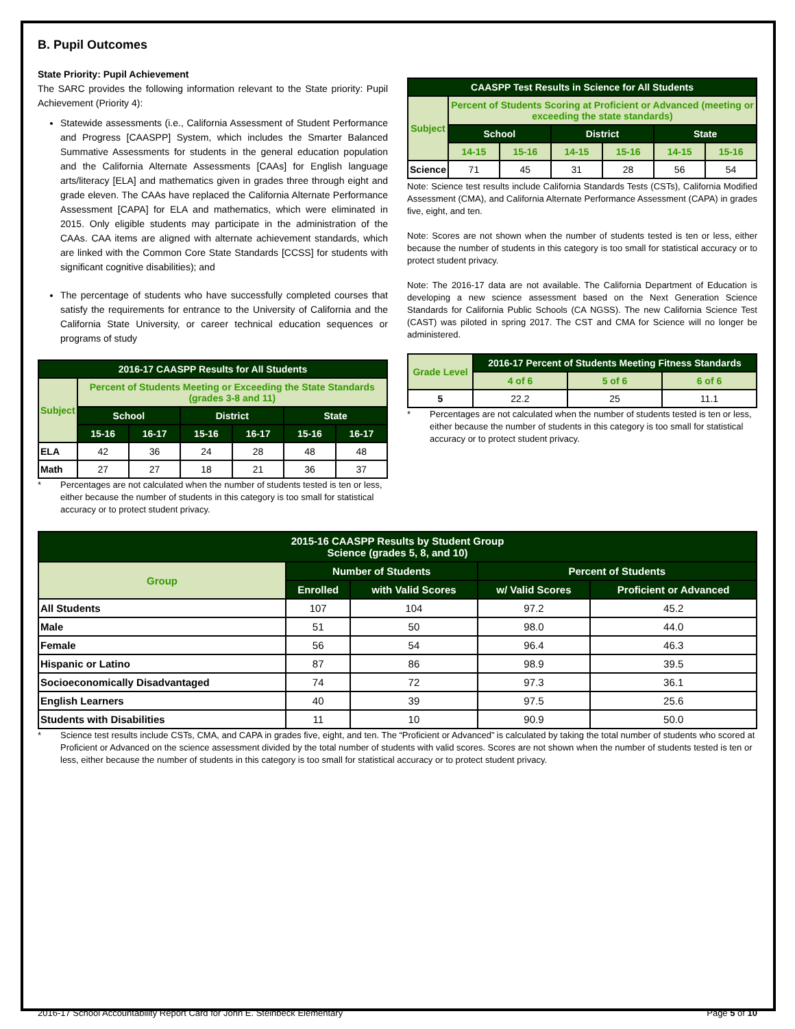B. Pupil Outcomes
State Priority: Pupil Achievement
The SARC provides the following information relevant to the State priority: Pupil Achievement (Priority 4):
Statewide assessments (i.e., California Assessment of Student Performance and Progress [CAASPP] System, which includes the Smarter Balanced Summative Assessments for students in the general education population and the California Alternate Assessments [CAAs] for English language arts/literacy [ELA] and mathematics given in grades three through eight and grade eleven. The CAAs have replaced the California Alternate Performance Assessment [CAPA] for ELA and mathematics, which were eliminated in 2015. Only eligible students may participate in the administration of the CAAs. CAA items are aligned with alternate achievement standards, which are linked with the Common Core State Standards [CCSS] for students with significant cognitive disabilities); and
The percentage of students who have successfully completed courses that satisfy the requirements for entrance to the University of California and the California State University, or career technical education sequences or programs of study
| 2016-17 CAASPP Results for All Students | | | | | | |
| --- | --- | --- | --- | --- | --- | --- |
| Subject | Percent of Students Meeting or Exceeding the State Standards (grades 3-8 and 11) | | | | | |
| | School | | District | | State | |
| | 15-16 | 16-17 | 15-16 | 16-17 | 15-16 | 16-17 |
| ELA | 42 | 36 | 24 | 28 | 48 | 48 |
| Math | 27 | 27 | 18 | 21 | 36 | 37 |
* Percentages are not calculated when the number of students tested is ten or less, either because the number of students in this category is too small for statistical accuracy or to protect student privacy.
| CAASPP Test Results in Science for All Students | | | | | | |
| --- | --- | --- | --- | --- | --- | --- |
| Subject | Percent of Students Scoring at Proficient or Advanced (meeting or exceeding the state standards) | | | | | |
| | School | | District | | State | |
| | 14-15 | 15-16 | 14-15 | 15-16 | 14-15 | 15-16 |
| Science | 71 | 45 | 31 | 28 | 56 | 54 |
Note: Science test results include California Standards Tests (CSTs), California Modified Assessment (CMA), and California Alternate Performance Assessment (CAPA) in grades five, eight, and ten.
Note: Scores are not shown when the number of students tested is ten or less, either because the number of students in this category is too small for statistical accuracy or to protect student privacy.
Note: The 2016-17 data are not available. The California Department of Education is developing a new science assessment based on the Next Generation Science Standards for California Public Schools (CA NGSS). The new California Science Test (CAST) was piloted in spring 2017. The CST and CMA for Science will no longer be administered.
| Grade Level | 2016-17 Percent of Students Meeting Fitness Standards | | |
| --- | --- | --- | --- |
| | 4 of 6 | 5 of 6 | 6 of 6 |
| 5 | 22.2 | 25 | 11.1 |
* Percentages are not calculated when the number of students tested is ten or less, either because the number of students in this category is too small for statistical accuracy or to protect student privacy.
| 2015-16 CAASPP Results by Student Group Science (grades 5, 8, and 10) | | | | |
| --- | --- | --- | --- | --- |
| Group | Number of Students | | Percent of Students | |
| | Enrolled | with Valid Scores | w/ Valid Scores | Proficient or Advanced |
| All Students | 107 | 104 | 97.2 | 45.2 |
| Male | 51 | 50 | 98.0 | 44.0 |
| Female | 56 | 54 | 96.4 | 46.3 |
| Hispanic or Latino | 87 | 86 | 98.9 | 39.5 |
| Socioeconomically Disadvantaged | 74 | 72 | 97.3 | 36.1 |
| English Learners | 40 | 39 | 97.5 | 25.6 |
| Students with Disabilities | 11 | 10 | 90.9 | 50.0 |
* Science test results include CSTs, CMA, and CAPA in grades five, eight, and ten. The “Proficient or Advanced” is calculated by taking the total number of students who scored at Proficient or Advanced on the science assessment divided by the total number of students with valid scores. Scores are not shown when the number of students tested is ten or less, either because the number of students in this category is too small for statistical accuracy or to protect student privacy.
2016-17 School Accountability Report Card for John E. Steinbeck Elementary Page 5 of 10